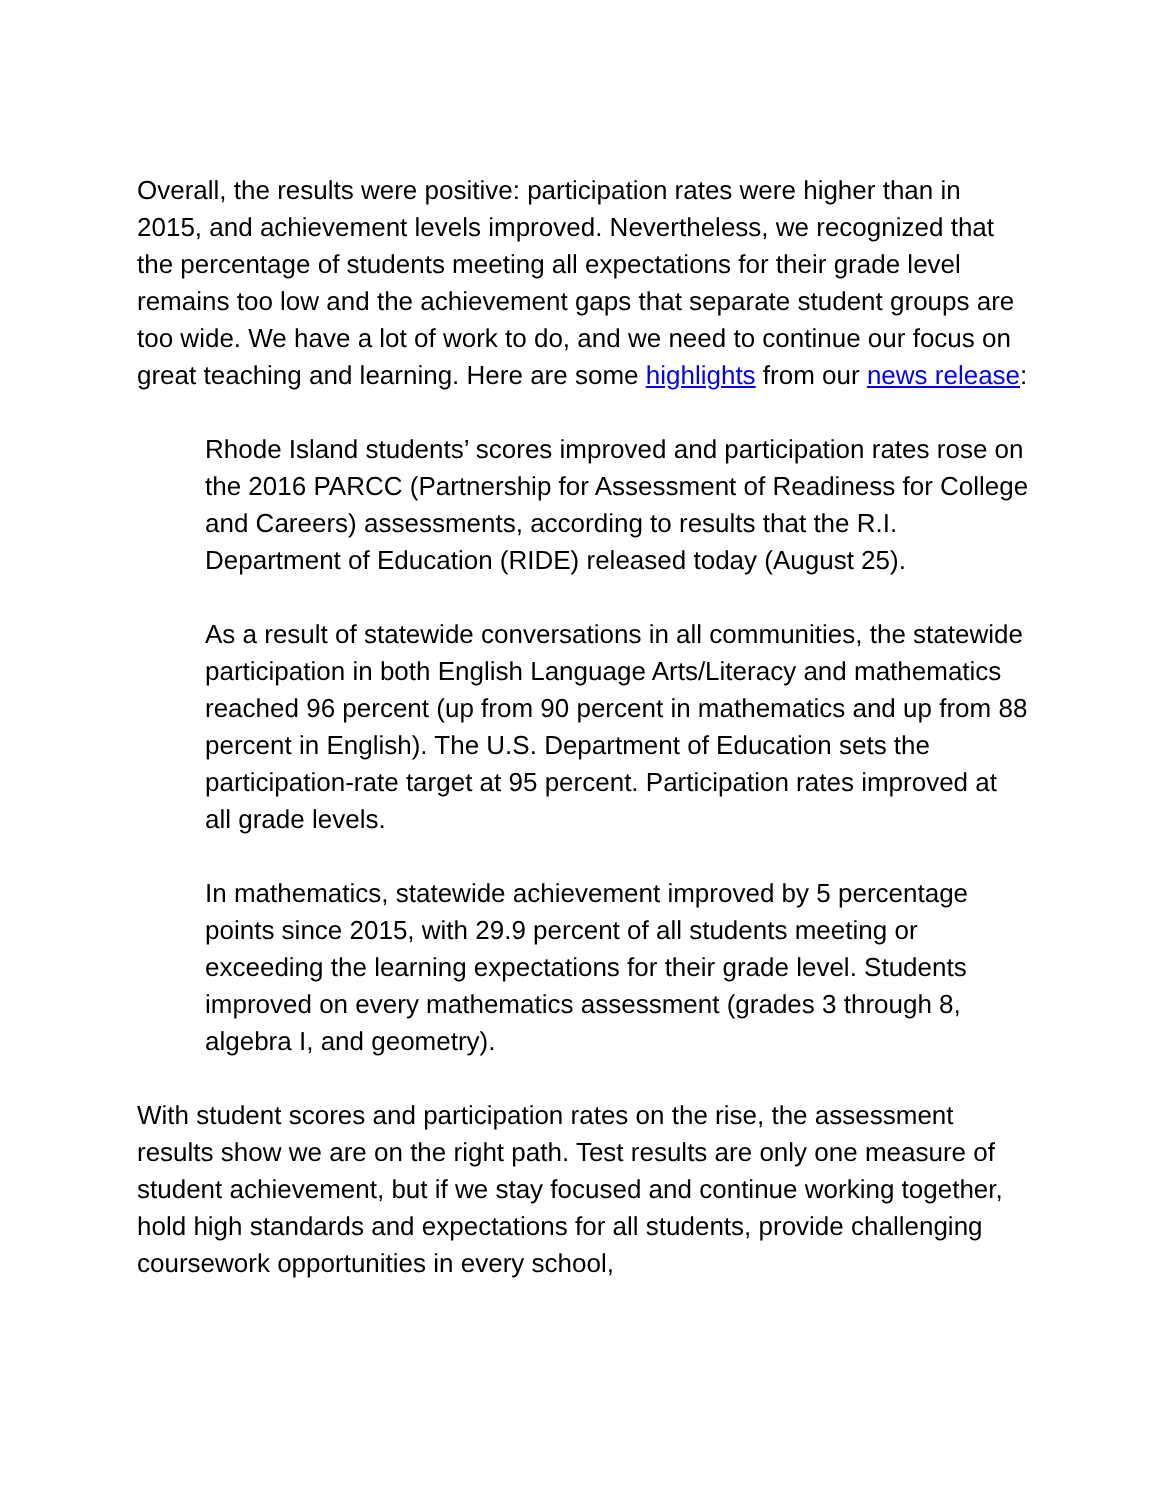Overall, the results were positive: participation rates were higher than in 2015, and achievement levels improved. Nevertheless, we recognized that the percentage of students meeting all expectations for their grade level remains too low and the achievement gaps that separate student groups are too wide. We have a lot of work to do, and we need to continue our focus on great teaching and learning. Here are some highlights from our news release:
Rhode Island students’ scores improved and participation rates rose on the 2016 PARCC (Partnership for Assessment of Readiness for College and Careers) assessments, according to results that the R.I. Department of Education (RIDE) released today (August 25).
As a result of statewide conversations in all communities, the statewide participation in both English Language Arts/Literacy and mathematics reached 96 percent (up from 90 percent in mathematics and up from 88 percent in English). The U.S. Department of Education sets the participation-rate target at 95 percent. Participation rates improved at all grade levels.
In mathematics, statewide achievement improved by 5 percentage points since 2015, with 29.9 percent of all students meeting or exceeding the learning expectations for their grade level. Students improved on every mathematics assessment (grades 3 through 8, algebra I, and geometry).
With student scores and participation rates on the rise, the assessment results show we are on the right path. Test results are only one measure of student achievement, but if we stay focused and continue working together, hold high standards and expectations for all students, provide challenging coursework opportunities in every school,